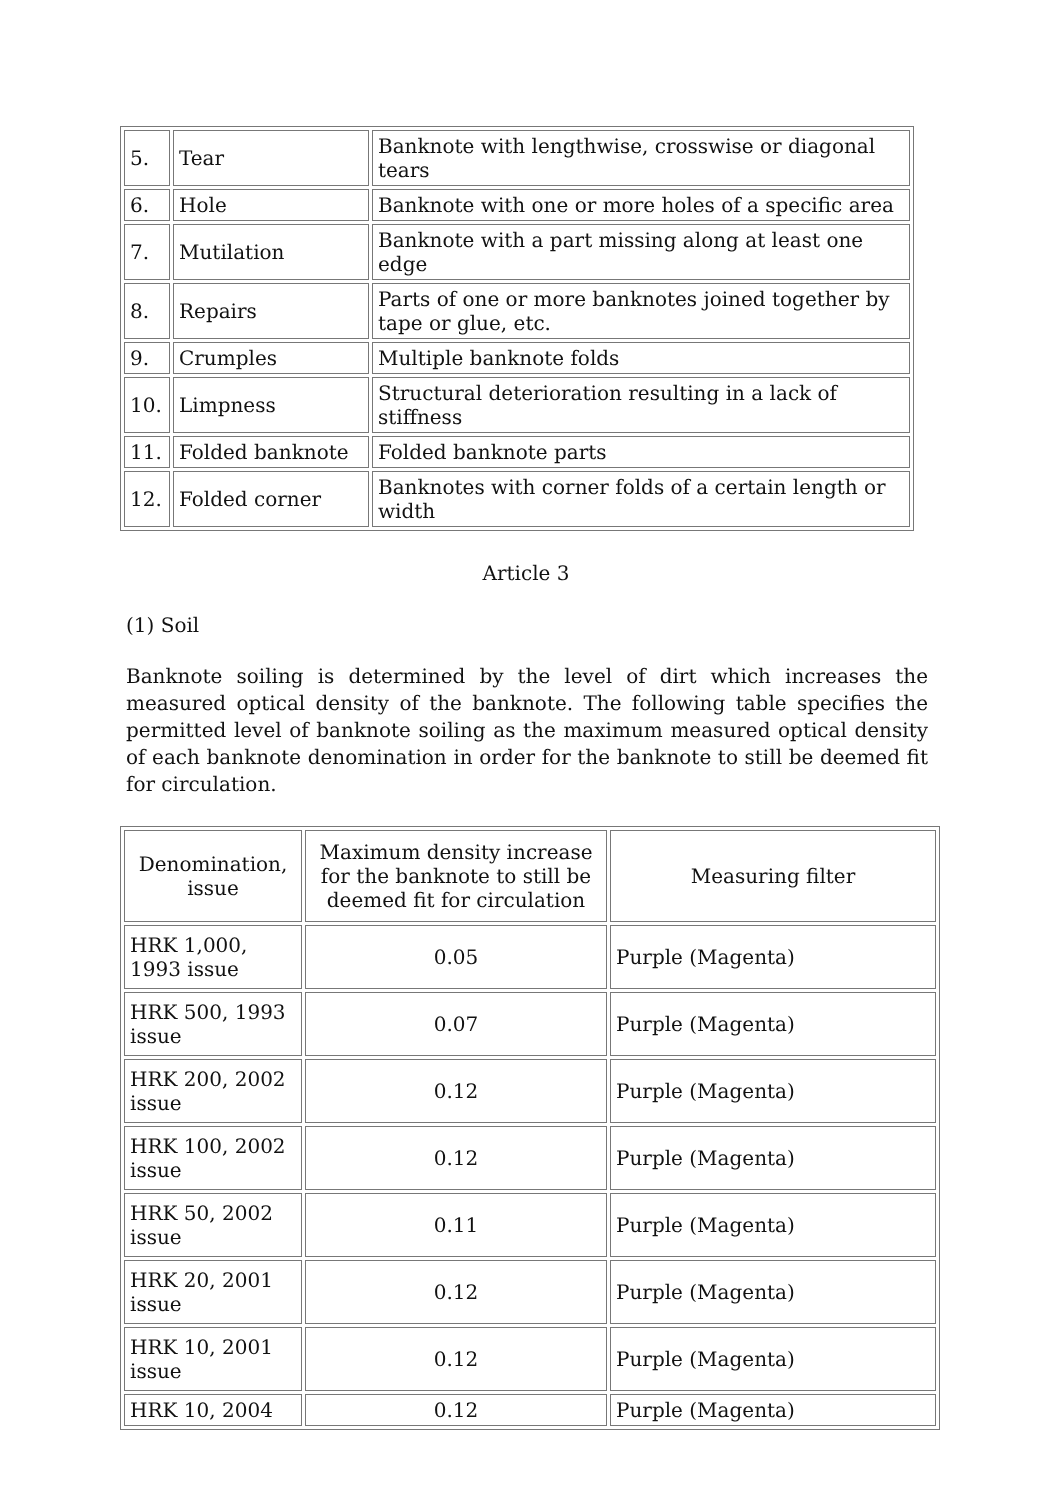| 5. | Tear | Banknote with lengthwise, crosswise or diagonal tears |
| 6. | Hole | Banknote with one or more holes of a specific area |
| 7. | Mutilation | Banknote with a part missing along at least one edge |
| 8. | Repairs | Parts of one or more banknotes joined together by tape or glue, etc. |
| 9. | Crumples | Multiple banknote folds |
| 10. | Limpness | Structural deterioration resulting in a lack of stiffness |
| 11. | Folded banknote | Folded banknote parts |
| 12. | Folded corner | Banknotes with corner folds of a certain length or width |
Article 3
(1) Soil
Banknote soiling is determined by the level of dirt which increases the measured optical density of the banknote. The following table specifies the permitted level of banknote soiling as the maximum measured optical density of each banknote denomination in order for the banknote to still be deemed fit for circulation.
| Denomination, issue | Maximum density increase for the banknote to still be deemed fit for circulation | Measuring filter |
| --- | --- | --- |
| HRK 1,000, 1993 issue | 0.05 | Purple (Magenta) |
| HRK 500, 1993 issue | 0.07 | Purple (Magenta) |
| HRK 200, 2002 issue | 0.12 | Purple (Magenta) |
| HRK 100, 2002 issue | 0.12 | Purple (Magenta) |
| HRK 50, 2002 issue | 0.11 | Purple (Magenta) |
| HRK 20, 2001 issue | 0.12 | Purple (Magenta) |
| HRK 10, 2001 issue | 0.12 | Purple (Magenta) |
| HRK 10, 2004 | 0.12 | Purple (Magenta) |